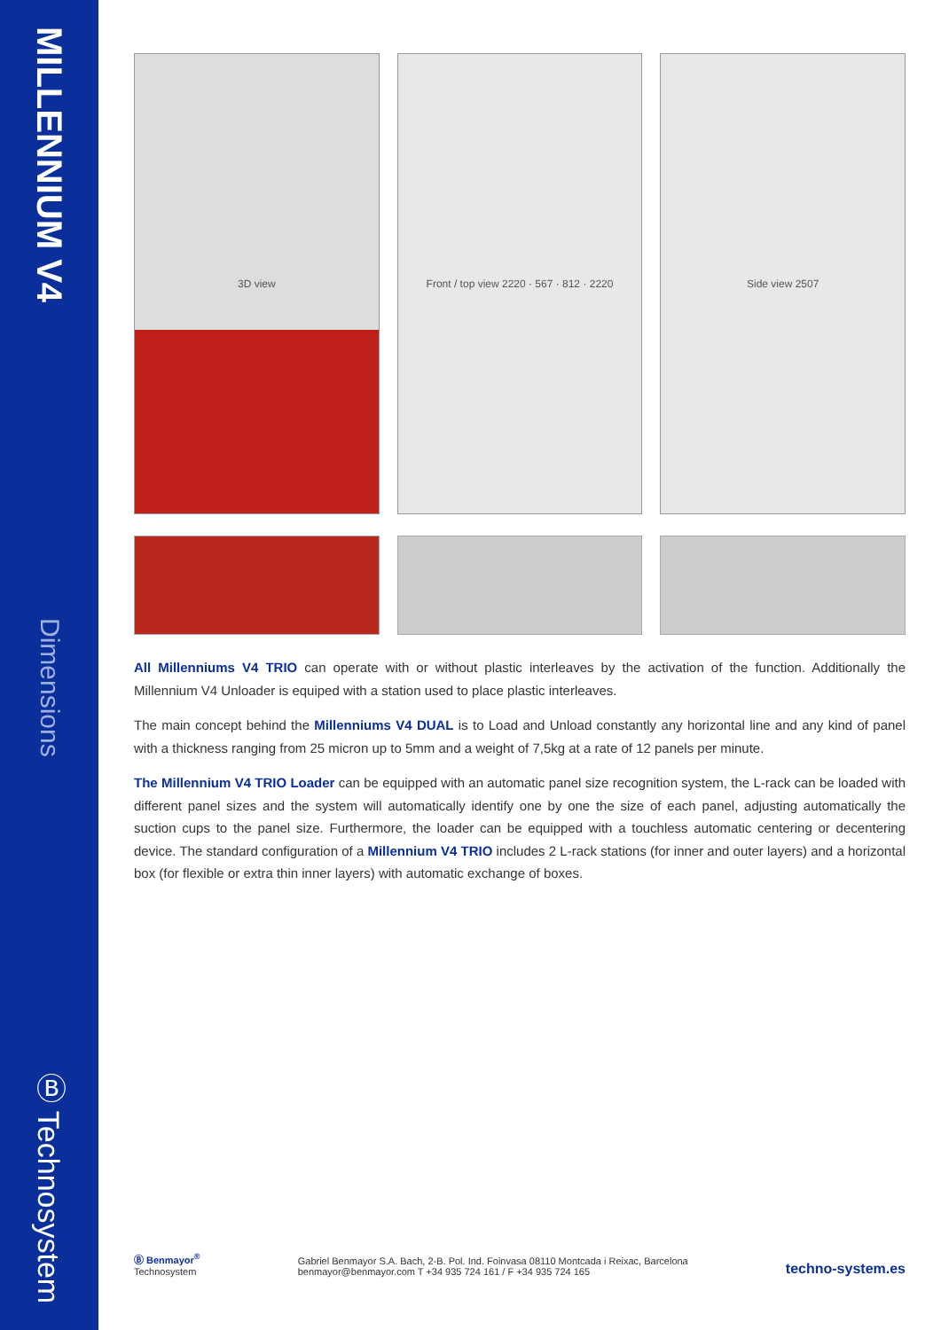MILLENNIUM V4
Dimensions
Ⓑ Technosystem
3D view Front / top view 2220 · 567 · 812 · 2220
Side view 2507
All Millenniums V4 TRIO can operate with or without plastic interleaves by the activation of the function. Additionally the Millennium V4 Unloader is equiped with a station used to place plastic interleaves.
The main concept behind the Millenniums V4 DUAL is to Load and Unload constantly any horizontal line and any kind of panel with a thickness ranging from 25 micron up to 5mm and a weight of 7,5kg at a rate of 12 panels per minute.
The Millennium V4 TRIO Loader can be equipped with an automatic panel size recognition system, the L-rack can be loaded with different panel sizes and the system will automatically identify one by one the size of each panel, adjusting automatically the suction cups to the panel size. Furthermore, the loader can be equipped with a touchless automatic centering or decentering device. The standard configuration of a Millennium V4 TRIO includes 2 L-rack stations (for inner and outer layers) and a horizontal box (for flexible or extra thin inner layers) with automatic exchange of boxes.
Ⓑ Benmayor<sup>®</sup>
Technosystem
Gabriel Benmayor S.A. Bach, 2-B. Pol. Ind. Foinvasa 08110 Montcada i Reixac, Barcelona
benmayor@benmayor.com T +34 935 724 161 / F +34 935 724 165
techno-system.es